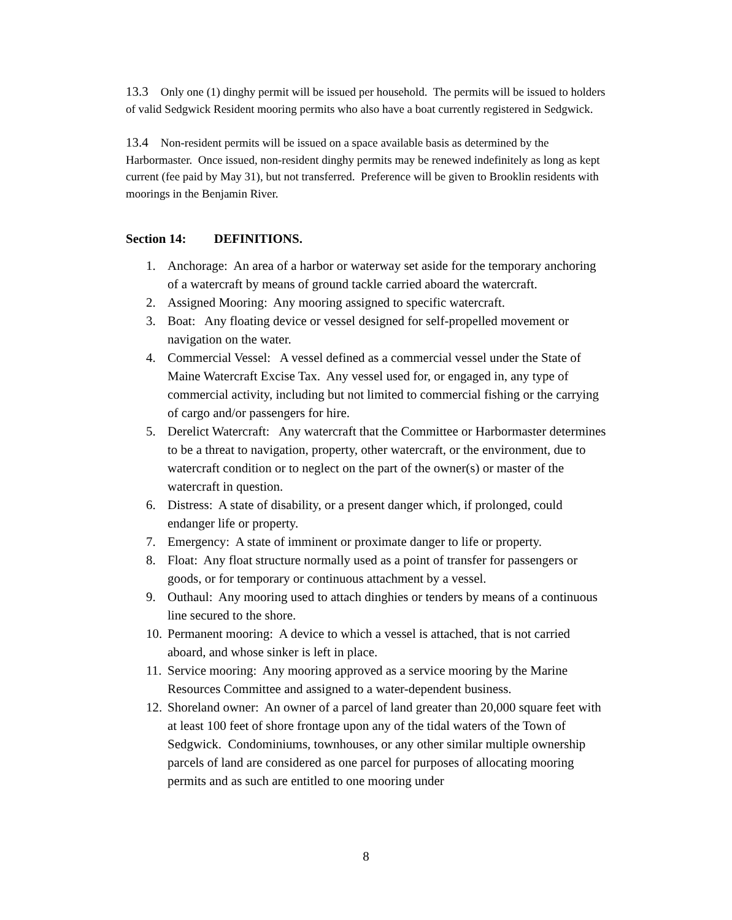13.3 Only one (1) dinghy permit will be issued per household. The permits will be issued to holders of valid Sedgwick Resident mooring permits who also have a boat currently registered in Sedgwick.
13.4 Non-resident permits will be issued on a space available basis as determined by the Harbormaster. Once issued, non-resident dinghy permits may be renewed indefinitely as long as kept current (fee paid by May 31), but not transferred. Preference will be given to Brooklin residents with moorings in the Benjamin River.
Section 14: DEFINITIONS.
1. Anchorage: An area of a harbor or waterway set aside for the temporary anchoring of a watercraft by means of ground tackle carried aboard the watercraft.
2. Assigned Mooring: Any mooring assigned to specific watercraft.
3. Boat: Any floating device or vessel designed for self-propelled movement or navigation on the water.
4. Commercial Vessel: A vessel defined as a commercial vessel under the State of Maine Watercraft Excise Tax. Any vessel used for, or engaged in, any type of commercial activity, including but not limited to commercial fishing or the carrying of cargo and/or passengers for hire.
5. Derelict Watercraft: Any watercraft that the Committee or Harbormaster determines to be a threat to navigation, property, other watercraft, or the environment, due to watercraft condition or to neglect on the part of the owner(s) or master of the watercraft in question.
6. Distress: A state of disability, or a present danger which, if prolonged, could endanger life or property.
7. Emergency: A state of imminent or proximate danger to life or property.
8. Float: Any float structure normally used as a point of transfer for passengers or goods, or for temporary or continuous attachment by a vessel.
9. Outhaul: Any mooring used to attach dinghies or tenders by means of a continuous line secured to the shore.
10.
Permanent mooring: A device to which a vessel is attached, that is not carried aboard, and whose sinker is left in place.
11.
Service mooring: Any mooring approved as a service mooring by the Marine Resources Committee and assigned to a water-dependent business.
12.
Shoreland owner: An owner of a parcel of land greater than 20,000 square feet with at least 100 feet of shore frontage upon any of the tidal waters of the Town of Sedgwick. Condominiums, townhouses, or any other similar multiple ownership parcels of land are considered as one parcel for purposes of allocating mooring permits and as such are entitled to one mooring under
8